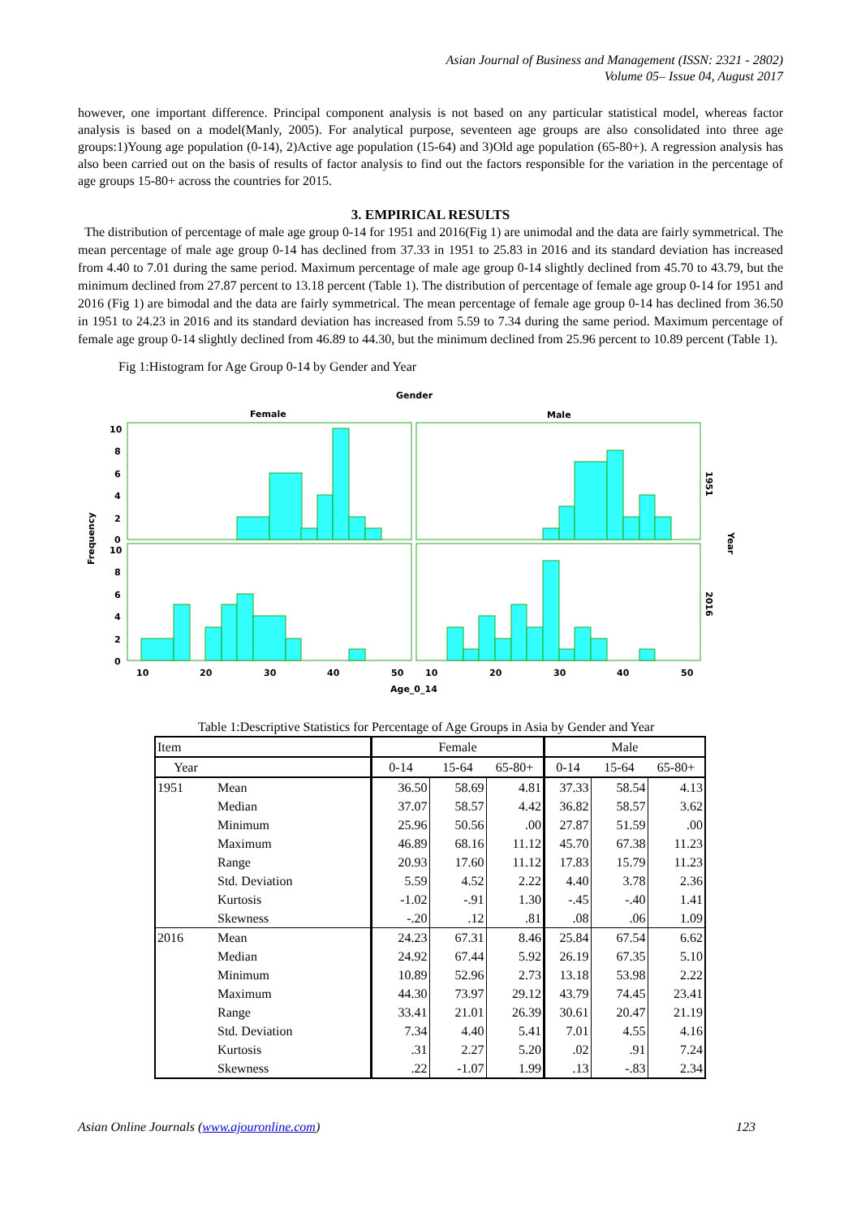Asian Journal of Business and Management (ISSN: 2321 - 2802)
Volume 05– Issue 04, August 2017
however, one important difference. Principal component analysis is not based on any particular statistical model, whereas factor analysis is based on a model(Manly, 2005). For analytical purpose, seventeen age groups are also consolidated into three age groups:1)Young age population (0-14), 2)Active age population (15-64) and 3)Old age population (65-80+). A regression analysis has also been carried out on the basis of results of factor analysis to find out the factors responsible for the variation in the percentage of age groups 15-80+ across the countries for 2015.
3. EMPIRICAL RESULTS
The distribution of percentage of male age group 0-14 for 1951 and 2016(Fig 1) are unimodal and the data are fairly symmetrical. The mean percentage of male age group 0-14 has declined from 37.33 in 1951 to 25.83 in 2016 and its standard deviation has increased from 4.40 to 7.01 during the same period. Maximum percentage of male age group 0-14 slightly declined from 45.70 to 43.79, but the minimum declined from 27.87 percent to 13.18 percent (Table 1). The distribution of percentage of female age group 0-14 for 1951 and 2016 (Fig 1) are bimodal and the data are fairly symmetrical. The mean percentage of female age group 0-14 has declined from 36.50 in 1951 to 24.23 in 2016 and its standard deviation has increased from 5.59 to 7.34 during the same period. Maximum percentage of female age group 0-14 slightly declined from 46.89 to 44.30, but the minimum declined from 25.96 percent to 10.89 percent (Table 1).
Fig 1:Histogram for Age Group 0-14 by Gender and Year
Gender
Female
Male
10
8
6
4
2
0
10
8
6
4
2
0
10
20
30
40
50
10
20
30
40
50
Age_0_14
Frequency
1951
Year
2016
Table 1:Descriptive Statistics for Percentage of Age Groups in Asia by Gender and Year
| Item | | | Female | | | Male | | |
| --- | --- | --- | --- | --- | --- | --- | --- | --- |
| Year | | | 0-14 | 15-64 | 65-80+ | 0-14 | 15-64 | 65-80+ |
| 1951 | Mean | | 36.50 | 58.69 | 4.81 | 37.33 | 58.54 | 4.13 |
| | Median | | 37.07 | 58.57 | 4.42 | 36.82 | 58.57 | 3.62 |
| | Minimum | | 25.96 | 50.56 | .00 | 27.87 | 51.59 | .00 |
| | Maximum | | 46.89 | 68.16 | 11.12 | 45.70 | 67.38 | 11.23 |
| | Range | | 20.93 | 17.60 | 11.12 | 17.83 | 15.79 | 11.23 |
| | Std. Deviation | | 5.59 | 4.52 | 2.22 | 4.40 | 3.78 | 2.36 |
| | Kurtosis | | -1.02 | -.91 | 1.30 | -.45 | -.40 | 1.41 |
| | Skewness | | -.20 | .12 | .81 | .08 | .06 | 1.09 |
| 2016 | Mean | | 24.23 | 67.31 | 8.46 | 25.84 | 67.54 | 6.62 |
| | Median | | 24.92 | 67.44 | 5.92 | 26.19 | 67.35 | 5.10 |
| | Minimum | | 10.89 | 52.96 | 2.73 | 13.18 | 53.98 | 2.22 |
| | Maximum | | 44.30 | 73.97 | 29.12 | 43.79 | 74.45 | 23.41 |
| | Range | | 33.41 | 21.01 | 26.39 | 30.61 | 20.47 | 21.19 |
| | Std. Deviation | | 7.34 | 4.40 | 5.41 | 7.01 | 4.55 | 4.16 |
| | Kurtosis | | .31 | 2.27 | 5.20 | .02 | .91 | 7.24 |
| | Skewness | | .22 | -1.07 | 1.99 | .13 | -.83 | 2.34 |
Asian Online Journals (www.ajouronline.com) 123